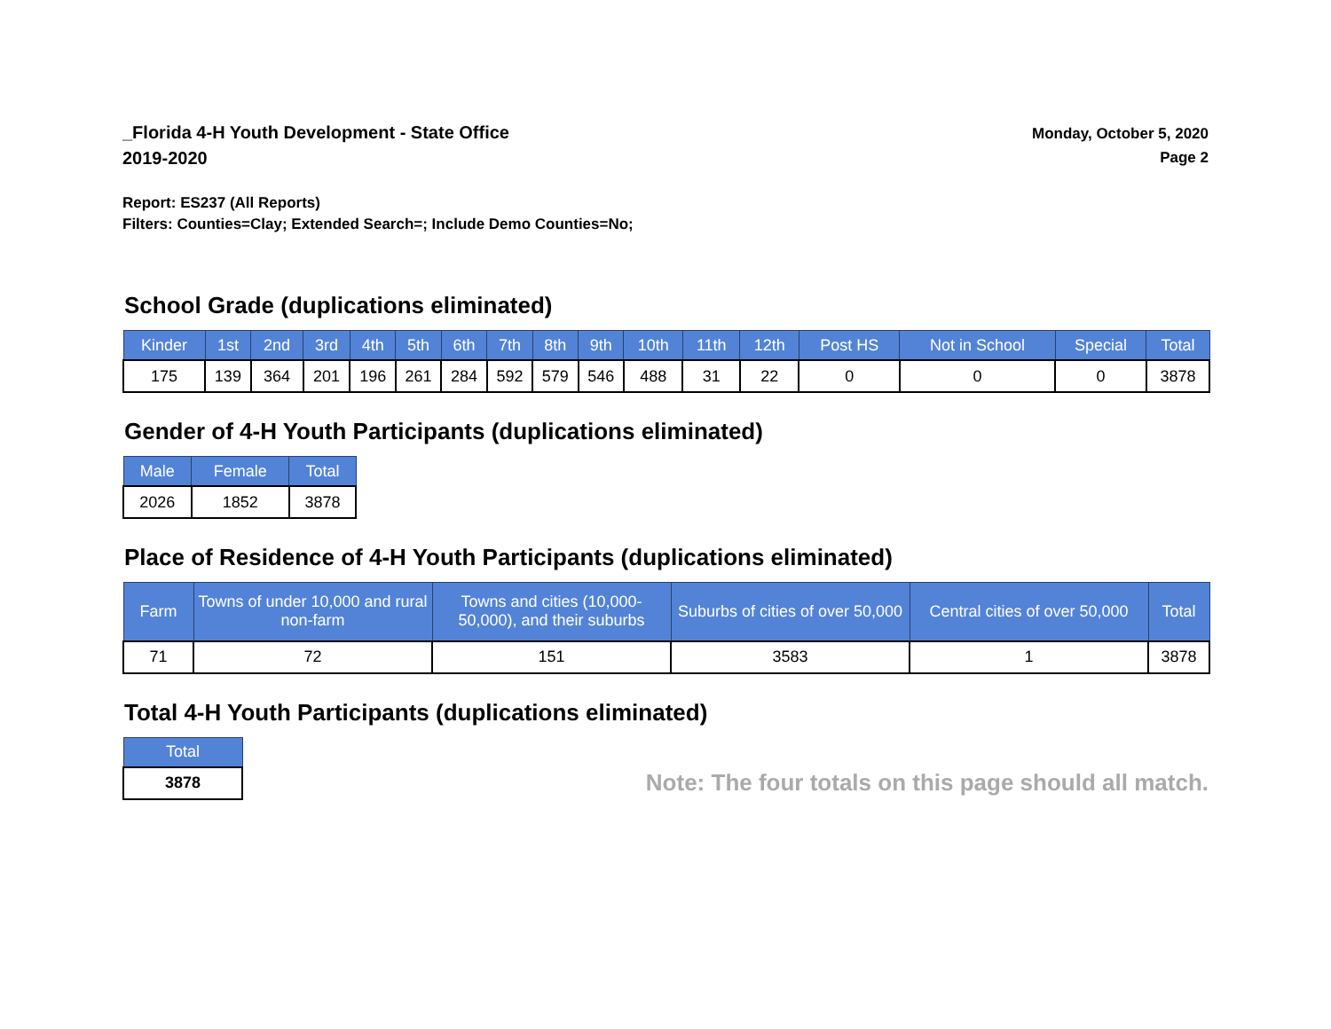_Florida 4-H Youth Development - State Office
2019-2020
Monday, October 5, 2020
Page 2
Report: ES237 (All Reports)
Filters: Counties=Clay; Extended Search=; Include Demo Counties=No;
School Grade (duplications eliminated)
| Kinder | 1st | 2nd | 3rd | 4th | 5th | 6th | 7th | 8th | 9th | 10th | 11th | 12th | Post HS | Not in School | Special | Total |
| --- | --- | --- | --- | --- | --- | --- | --- | --- | --- | --- | --- | --- | --- | --- | --- | --- |
| 175 | 139 | 364 | 201 | 196 | 261 | 284 | 592 | 579 | 546 | 488 | 31 | 22 | 0 | 0 | 0 | 3878 |
Gender of 4-H Youth Participants (duplications eliminated)
| Male | Female | Total |
| --- | --- | --- |
| 2026 | 1852 | 3878 |
Place of Residence of 4-H Youth Participants (duplications eliminated)
| Farm | Towns of under 10,000 and rural non-farm | Towns and cities (10,000-50,000), and their suburbs | Suburbs of cities of over 50,000 | Central cities of over 50,000 | Total |
| --- | --- | --- | --- | --- | --- |
| 71 | 72 | 151 | 3583 | 1 | 3878 |
Total 4-H Youth Participants (duplications eliminated)
| Total |
| --- |
| 3878 |
Note: The four totals on this page should all match.